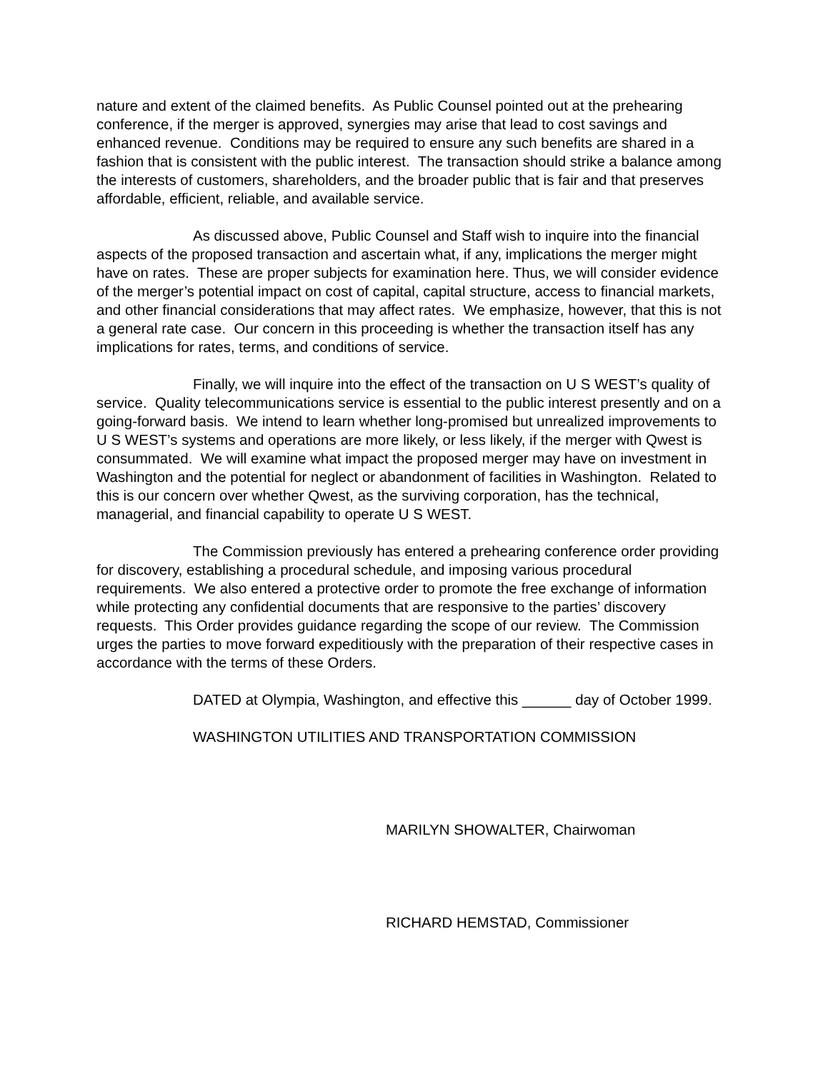nature and extent of the claimed benefits. As Public Counsel pointed out at the prehearing conference, if the merger is approved, synergies may arise that lead to cost savings and enhanced revenue. Conditions may be required to ensure any such benefits are shared in a fashion that is consistent with the public interest. The transaction should strike a balance among the interests of customers, shareholders, and the broader public that is fair and that preserves affordable, efficient, reliable, and available service.
As discussed above, Public Counsel and Staff wish to inquire into the financial aspects of the proposed transaction and ascertain what, if any, implications the merger might have on rates. These are proper subjects for examination here. Thus, we will consider evidence of the merger’s potential impact on cost of capital, capital structure, access to financial markets, and other financial considerations that may affect rates. We emphasize, however, that this is not a general rate case. Our concern in this proceeding is whether the transaction itself has any implications for rates, terms, and conditions of service.
Finally, we will inquire into the effect of the transaction on U S WEST’s quality of service. Quality telecommunications service is essential to the public interest presently and on a going-forward basis. We intend to learn whether long-promised but unrealized improvements to U S WEST’s systems and operations are more likely, or less likely, if the merger with Qwest is consummated. We will examine what impact the proposed merger may have on investment in Washington and the potential for neglect or abandonment of facilities in Washington. Related to this is our concern over whether Qwest, as the surviving corporation, has the technical, managerial, and financial capability to operate U S WEST.
The Commission previously has entered a prehearing conference order providing for discovery, establishing a procedural schedule, and imposing various procedural requirements. We also entered a protective order to promote the free exchange of information while protecting any confidential documents that are responsive to the parties’ discovery requests. This Order provides guidance regarding the scope of our review. The Commission urges the parties to move forward expeditiously with the preparation of their respective cases in accordance with the terms of these Orders.
DATED at Olympia, Washington, and effective this ______ day of October 1999.
WASHINGTON UTILITIES AND TRANSPORTATION COMMISSION
MARILYN SHOWALTER, Chairwoman
RICHARD HEMSTAD, Commissioner